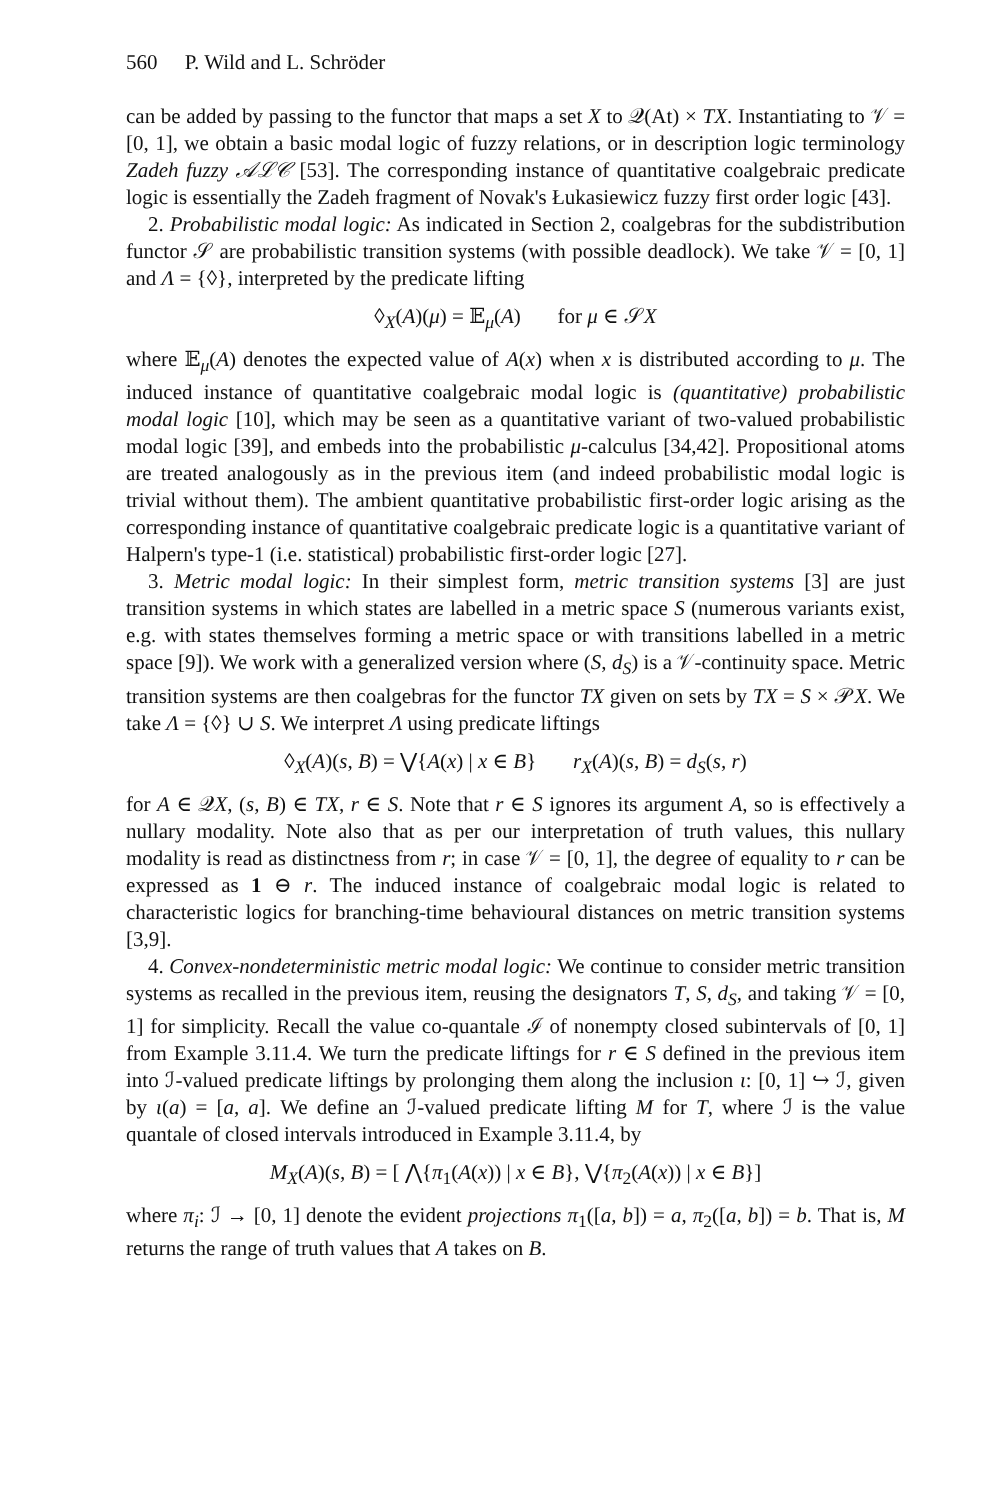560 P. Wild and L. Schröder
can be added by passing to the functor that maps a set X to 𝒬(At) × TX. Instantiating to 𝒱 = [0, 1], we obtain a basic modal logic of fuzzy relations, or in description logic terminology Zadeh fuzzy 𝒜ℒ𝒞 [53]. The corresponding instance of quantitative coalgebraic predicate logic is essentially the Zadeh fragment of Novak's Łukasiewicz fuzzy first order logic [43].
2. Probabilistic modal logic: As indicated in Section 2, coalgebras for the subdistribution functor 𝒮 are probabilistic transition systems (with possible deadlock). We take 𝒱 = [0, 1] and Λ = {◊}, interpreted by the predicate lifting
◊<sub>X</sub>(A)(μ) = 𝔼<sub>μ</sub>(A) for μ ∈ 𝒮X
where 𝔼<sub>μ</sub>(A) denotes the expected value of A(x) when x is distributed according to μ. The induced instance of quantitative coalgebraic modal logic is (quantitative) probabilistic modal logic [10], which may be seen as a quantitative variant of two-valued probabilistic modal logic [39], and embeds into the probabilistic μ-calculus [34,42]. Propositional atoms are treated analogously as in the previous item (and indeed probabilistic modal logic is trivial without them). The ambient quantitative probabilistic first-order logic arising as the corresponding instance of quantitative coalgebraic predicate logic is a quantitative variant of Halpern's type-1 (i.e. statistical) probabilistic first-order logic [27].
3. Metric modal logic: In their simplest form, metric transition systems [3] are just transition systems in which states are labelled in a metric space S (numerous variants exist, e.g. with states themselves forming a metric space or with transitions labelled in a metric space [9]). We work with a generalized version where (S, d<sub>S</sub>) is a 𝒱-continuity space. Metric transition systems are then coalgebras for the functor TX given on sets by TX = S × 𝒫X. We take Λ = {◊} ∪ S. We interpret Λ using predicate liftings
◊<sub>X</sub>(A)(s, B) = ⋁{A(x) | x ∈ B} r<sub>X</sub>(A)(s, B) = d<sub>S</sub>(s, r)
for A ∈ 𝒬X, (s, B) ∈ TX, r ∈ S. Note that r ∈ S ignores its argument A, so is effectively a nullary modality. Note also that as per our interpretation of truth values, this nullary modality is read as distinctness from r; in case 𝒱 = [0, 1], the degree of equality to r can be expressed as 1 ⊖ r. The induced instance of coalgebraic modal logic is related to characteristic logics for branching-time behavioural distances on metric transition systems [3,9].
4. Convex-nondeterministic metric modal logic: We continue to consider metric transition systems as recalled in the previous item, reusing the designators T, S, d<sub>S</sub>, and taking 𝒱 = [0, 1] for simplicity. Recall the value co-quantale ℐ of nonempty closed subintervals of [0, 1] from Example 3.11.4. We turn the predicate liftings for r ∈ S defined in the previous item into ℐ-valued predicate liftings by prolonging them along the inclusion ι: [0, 1] ↪ ℐ, given by ι(a) = [a, a]. We define an ℐ-valued predicate lifting M for T, where ℐ is the value quantale of closed intervals introduced in Example 3.11.4, by
M<sub>X</sub>(A)(s, B) = [ ⋀{π<sub>1</sub>(A(x)) | x ∈ B}, ⋁{π<sub>2</sub>(A(x)) | x ∈ B}]
where π<sub>i</sub>: ℐ → [0, 1] denote the evident projections π<sub>1</sub>([a, b]) = a, π<sub>2</sub>([a, b]) = b. That is, M returns the range of truth values that A takes on B.